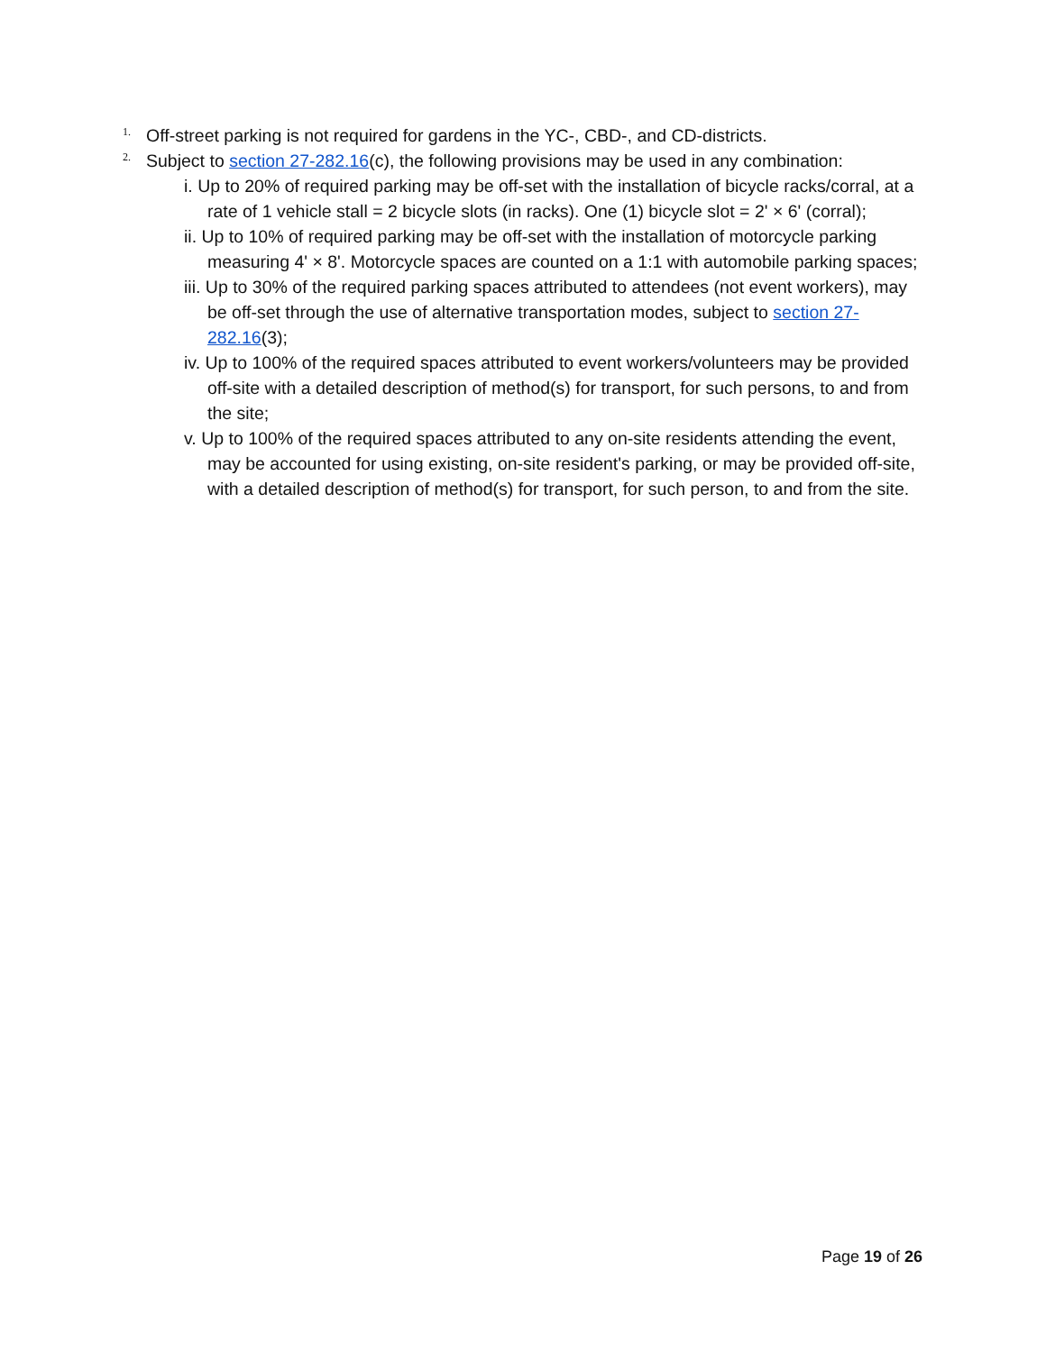1. Off-street parking is not required for gardens in the YC-, CBD-, and CD-districts.
2. Subject to section 27-282.16(c), the following provisions may be used in any combination:
i. Up to 20% of required parking may be off-set with the installation of bicycle racks/corral, at a rate of 1 vehicle stall = 2 bicycle slots (in racks). One (1) bicycle slot = 2' × 6' (corral);
ii. Up to 10% of required parking may be off-set with the installation of motorcycle parking measuring 4' × 8'. Motorcycle spaces are counted on a 1:1 with automobile parking spaces;
iii. Up to 30% of the required parking spaces attributed to attendees (not event workers), may be off-set through the use of alternative transportation modes, subject to section 27-282.16(3);
iv. Up to 100% of the required spaces attributed to event workers/volunteers may be provided off-site with a detailed description of method(s) for transport, for such persons, to and from the site;
v. Up to 100% of the required spaces attributed to any on-site residents attending the event, may be accounted for using existing, on-site resident's parking, or may be provided off-site, with a detailed description of method(s) for transport, for such person, to and from the site.
Page 19 of 26